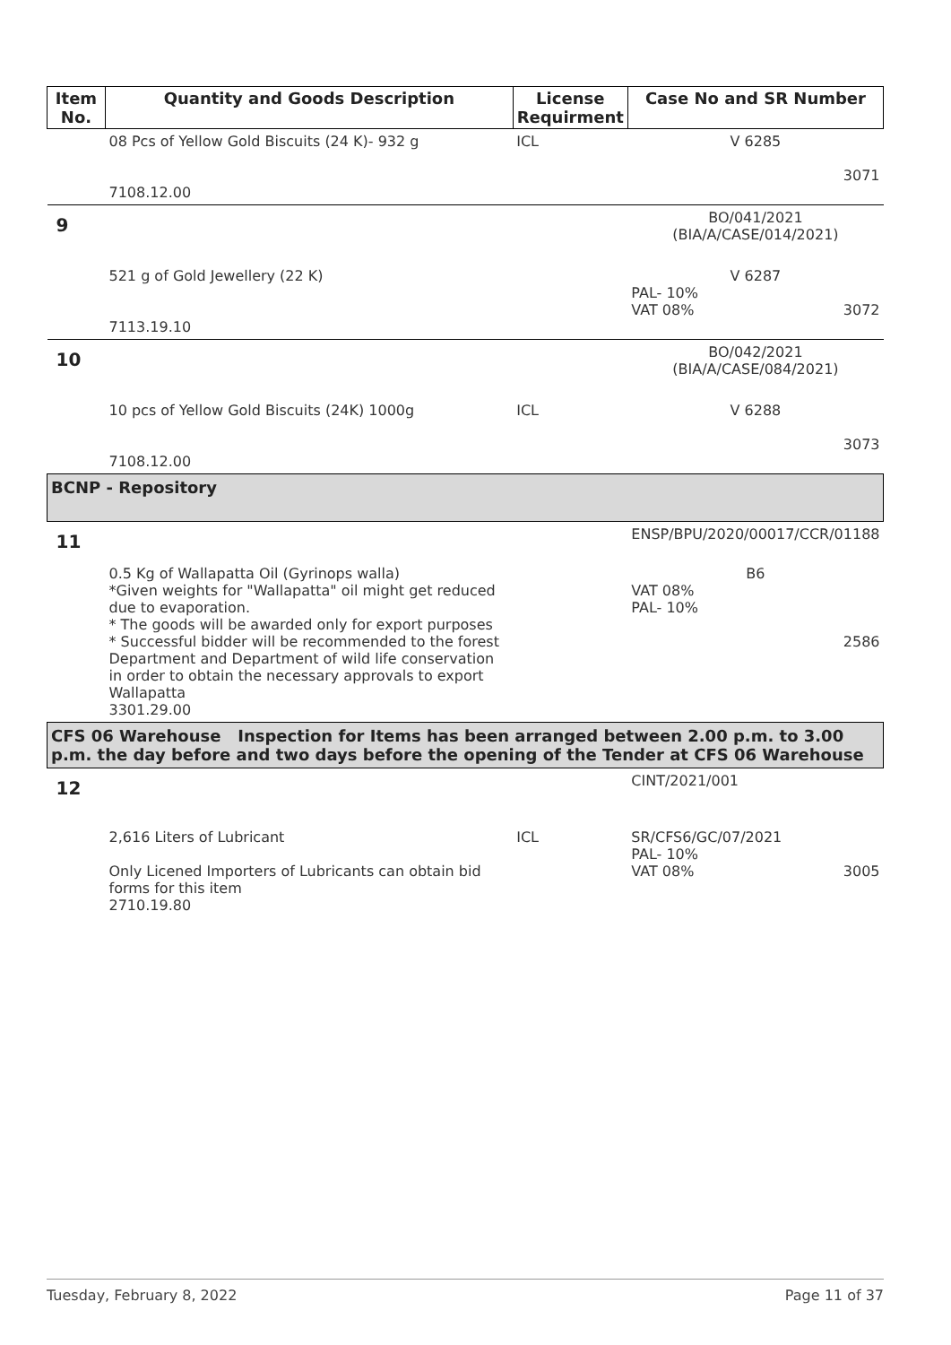| Item No. | Quantity and Goods Description | License Requirment | Case No and SR Number |
| --- | --- | --- | --- |
| | 08 Pcs of Yellow Gold Biscuits (24 K)- 932 g 7108.12.00 | ICL | V 6285 3071 |
| 9 | | | BO/041/2021 (BIA/A/CASE/014/2021) |
| | 521 g of Gold Jewellery (22 K) 7113.19.10 | | V 6287 PAL- 10% VAT 08% 3072 |
| 10 | | | BO/042/2021 (BIA/A/CASE/084/2021) |
| | 10 pcs of Yellow Gold Biscuits (24K) 1000g 7108.12.00 | ICL | V 6288 3073 |
| BCNP - Repository | | | |
| 11 | | | ENSP/BPU/2020/00017/CCR/01188 |
| | 0.5 Kg of Wallapatta Oil (Gyrinops walla) *Given weights for "Wallapatta" oil might get reduced due to evaporation. * The goods will be awarded only for export purposes * Successful bidder will be recommended to the forest Department and Department of wild life conservation in order to obtain the necessary approvals to export Wallapatta 3301.29.00 | | B6 VAT 08% PAL- 10% 2586 |
| CFS 06 Warehouse Inspection for Items has been arranged between 2.00 p.m. to 3.00 p.m. the day before and two days before the opening of the Tender at CFS 06 Warehouse | | | |
| 12 | | | CINT/2021/001 |
| | 2,616 Liters of Lubricant Only Licened Importers of Lubricants can obtain bid forms for this item 2710.19.80 | ICL | SR/CFS6/GC/07/2021 PAL- 10% VAT 08% 3005 |
Tuesday, February 8, 2022 Page 11 of 37